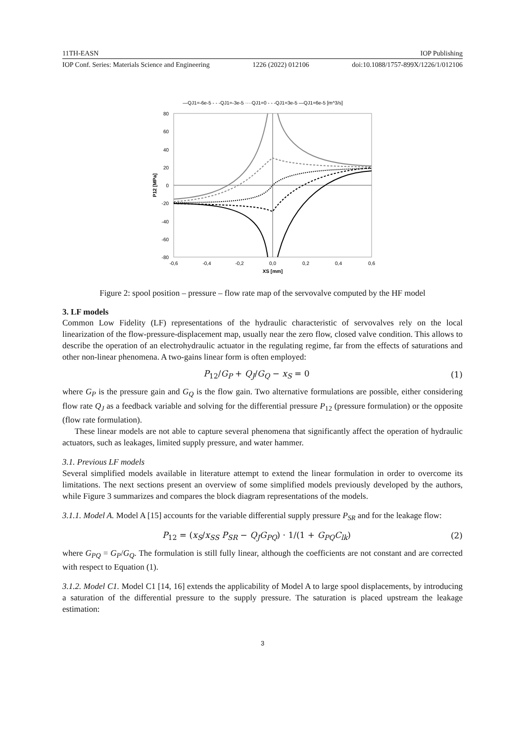11TH-EASN IOP Publishing
IOP Conf. Series: Materials Science and Engineering 1226 (2022) 012106 doi:10.1088/1757-899X/1226/1/012106
—QJ1=-6e-5 - - -QJ1=-3e-5 ····QJ1=0 - - -QJ1=3e-5 —QJ1=6e-5 [m^3/s]
80
60
40
20
0
-20
-40
-60
-80
-0,6
-0,4
-0,2
0,0
0,2
0,4
0,6
XS [mm]
P12 [MPa]
Figure 2: spool position – pressure – flow rate map of the servovalve computed by the HF model
3. LF models
Common Low Fidelity (LF) representations of the hydraulic characteristic of servovalves rely on the local linearization of the flow-pressure-displacement map, usually near the zero flow, closed valve condition. This allows to describe the operation of an electrohydraulic actuator in the regulating regime, far from the effects of saturations and other non-linear phenomena. A two-gains linear form is often employed:
P<sub>12</sub>/G<sub>P</sub> + Q<sub>J</sub>/G<sub>Q</sub> − x<sub>S</sub> = 0 (1)
where G<sub>P</sub> is the pressure gain and G<sub>Q</sub> is the flow gain. Two alternative formulations are possible, either considering flow rate Q<sub>J</sub> as a feedback variable and solving for the differential pressure P<sub>12</sub> (pressure formulation) or the opposite (flow rate formulation).
These linear models are not able to capture several phenomena that significantly affect the operation of hydraulic actuators, such as leakages, limited supply pressure, and water hammer.
3.1. Previous LF models
Several simplified models available in literature attempt to extend the linear formulation in order to overcome its limitations. The next sections present an overview of some simplified models previously developed by the authors, while Figure 3 summarizes and compares the block diagram representations of the models.
3.1.1. Model A. Model A [15] accounts for the variable differential supply pressure P<sub>SR</sub> and for the leakage flow:
P<sub>12</sub> = (x<sub>S</sub>/x<sub>SS</sub> P<sub>SR</sub> − Q<sub>J</sub>G<sub>PQ</sub>) · 1/(1 + G<sub>PQ</sub>C<sub>lk</sub>) (2)
where G<sub>PQ</sub> = G<sub>P</sub>/G<sub>Q</sub>. The formulation is still fully linear, although the coefficients are not constant and are corrected with respect to Equation (1).
3.1.2. Model C1. Model C1 [14, 16] extends the applicability of Model A to large spool displacements, by introducing a saturation of the differential pressure to the supply pressure. The saturation is placed upstream the leakage estimation:
3